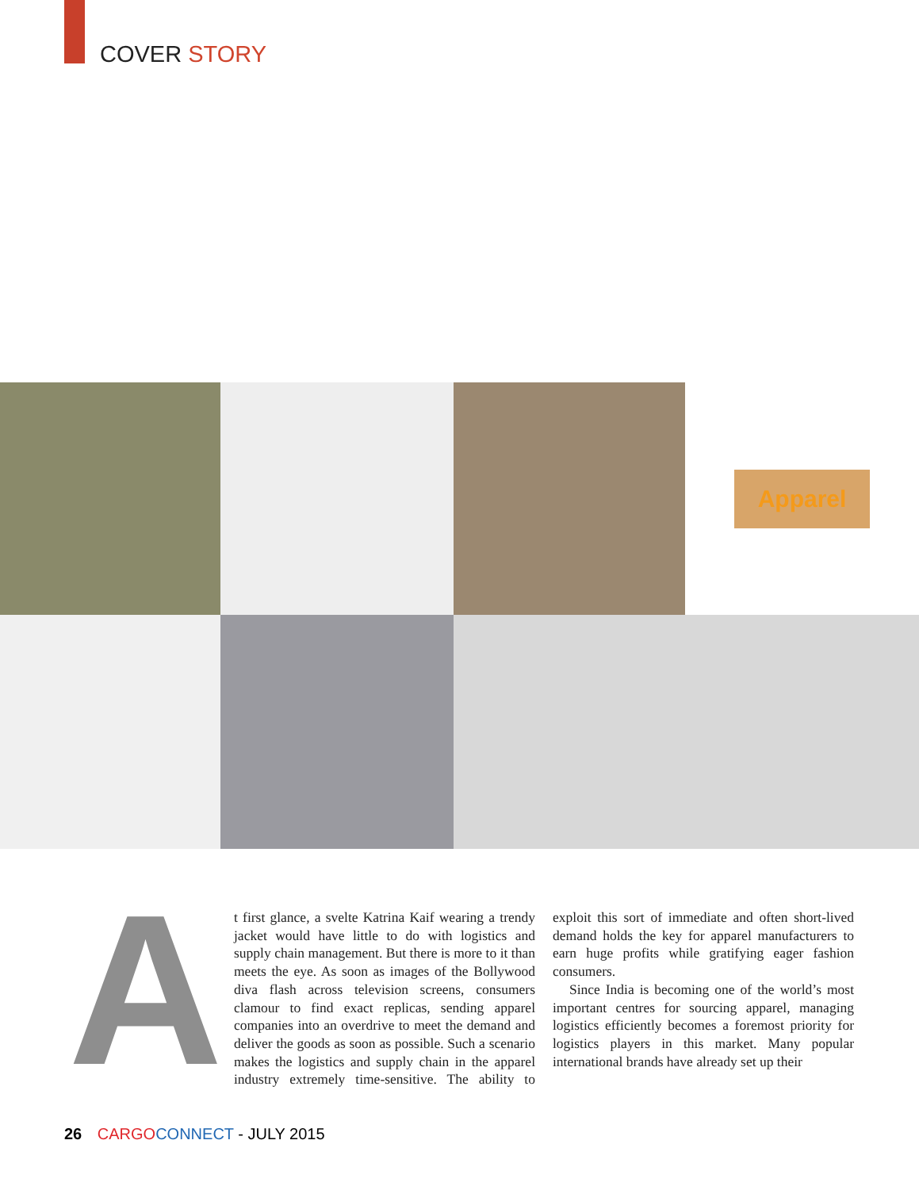COVER STORY
Apparel
A
t first glance, a svelte Katrina Kaif wearing a trendy jacket would have little to do with logistics and supply chain management. But there is more to it than meets the eye. As soon as images of the Bollywood diva flash across television screens, consumers clamour to find exact replicas, sending apparel companies into an overdrive to meet the demand and deliver the goods as soon as possible. Such a scenario makes the logistics and supply chain in the apparel industry extremely time-sensitive. The ability to exploit this sort of immediate and often short-lived demand holds the key for apparel manufacturers to earn huge profits while gratifying eager fashion consumers.
Since India is becoming one of the world’s most important centres for sourcing apparel, managing logistics efficiently becomes a foremost priority for logistics players in this market. Many popular international brands have already set up their
26 CARGO CONNECT - JULY 2015